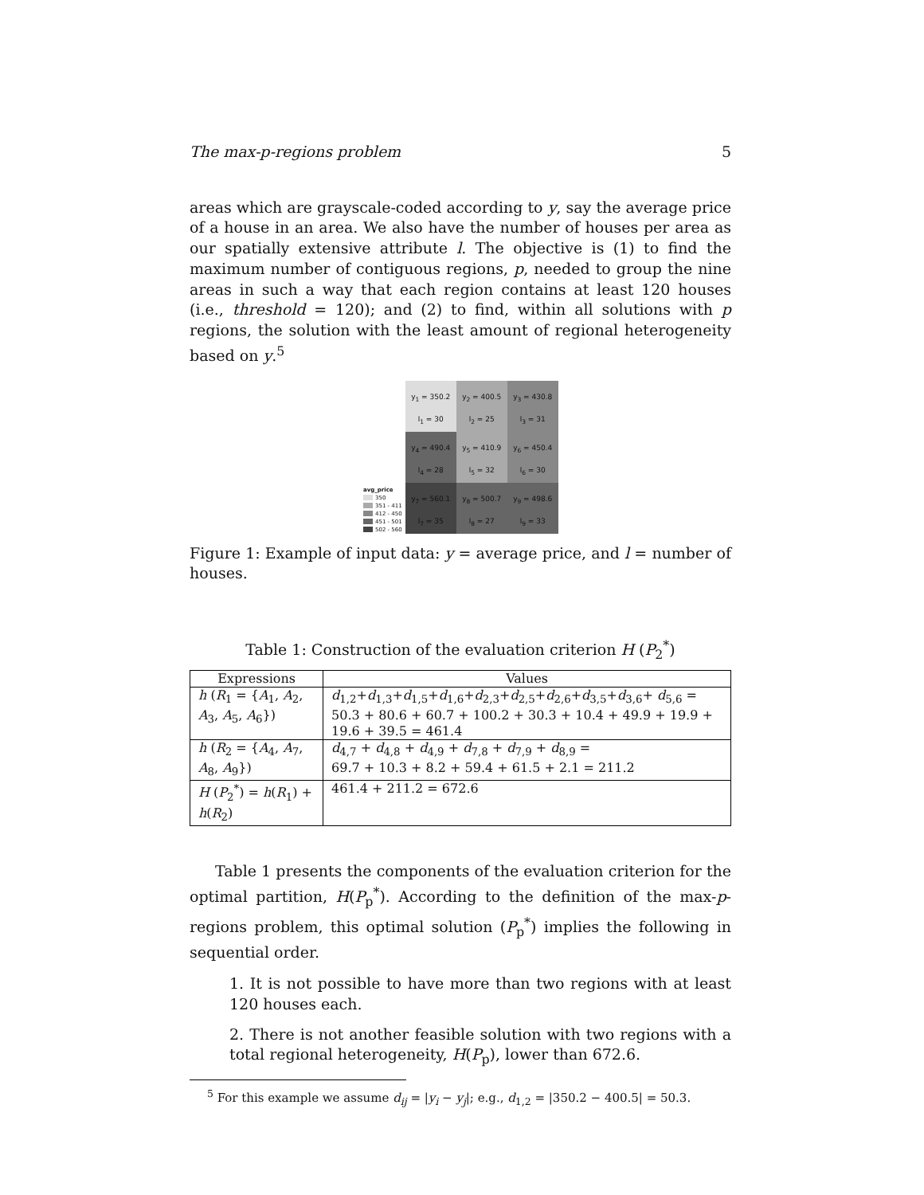The max-p-regions problem 5
areas which are grayscale-coded according to y, say the average price of a house in an area. We also have the number of houses per area as our spatially extensive attribute l. The objective is (1) to find the maximum number of contiguous regions, p, needed to group the nine areas in such a way that each region contains at least 120 houses (i.e., threshold = 120); and (2) to find, within all solutions with p regions, the solution with the least amount of regional heterogeneity based on y.<sup>5</sup>
avg_price
350
351 - 411
412 - 450
451 - 501
502 - 560
y<sub>1</sub> = 350.2
l<sub>1</sub> = 30
y<sub>2</sub> = 400.5
l<sub>2</sub> = 25
y<sub>3</sub> = 430.8
l<sub>3</sub> = 31
y<sub>4</sub> = 490.4
l<sub>4</sub> = 28
y<sub>5</sub> = 410.9
l<sub>5</sub> = 32
y<sub>6</sub> = 450.4
l<sub>6</sub> = 30
y<sub>7</sub> = 560.1
l<sub>7</sub> = 35
y<sub>8</sub> = 500.7
l<sub>8</sub> = 27
y<sub>9</sub> = 498.6
l<sub>9</sub> = 33
Figure 1: Example of input data: y = average price, and l = number of houses.
Table 1: Construction of the evaluation criterion H (P<sub>2</sub><sup>*</sup>)
| Expressions | Values |
| --- | --- |
| h ( R<sub>1</sub> = { A<sub>1</sub>, A<sub>2</sub>, A<sub>3</sub>, A<sub>5</sub>, A<sub>6</sub>}) | d<sub>1,2</sub>+ d<sub>1,3</sub>+ d<sub>1,5</sub>+ d<sub>1,6</sub>+ d<sub>2,3</sub>+ d<sub>2,5</sub>+ d<sub>2,6</sub>+ d<sub>3,5</sub>+ d<sub>3,6</sub>+ d<sub>5,6</sub> = 50.3 + 80.6 + 60.7 + 100.2 + 30.3 + 10.4 + 49.9 + 19.9 + 19.6 + 39.5 = 461.4 |
| h ( R<sub>2</sub> = { A<sub>4</sub>, A<sub>7</sub>, A<sub>8</sub>, A<sub>9</sub>}) | d<sub>4,7</sub> + d<sub>4,8</sub> + d<sub>4,9</sub> + d<sub>7,8</sub> + d<sub>7,9</sub> + d<sub>8,9</sub> = 69.7 + 10.3 + 8.2 + 59.4 + 61.5 + 2.1 = 211.2 |
| H ( P<sub>2</sub><sup>*</sup>) = h ( R<sub>1</sub>) + h ( R<sub>2</sub>) | 461.4 + 211.2 = 672.6 |
Table 1 presents the components of the evaluation criterion for the optimal partition, H(P<sub>p</sub><sup>*</sup>). According to the definition of the max-p-regions problem, this optimal solution (P<sub>p</sub><sup>*</sup>) implies the following in sequential order.
1. It is not possible to have more than two regions with at least 120 houses each.
2. There is not another feasible solution with two regions with a total regional heterogeneity, H(P<sub>p</sub>), lower than 672.6.
<sup>5</sup> For this example we assume d<sub>ij</sub> = |y<sub>i</sub> − y<sub>j</sub>|; e.g., d<sub>1,2</sub> = |350.2 − 400.5| = 50.3.